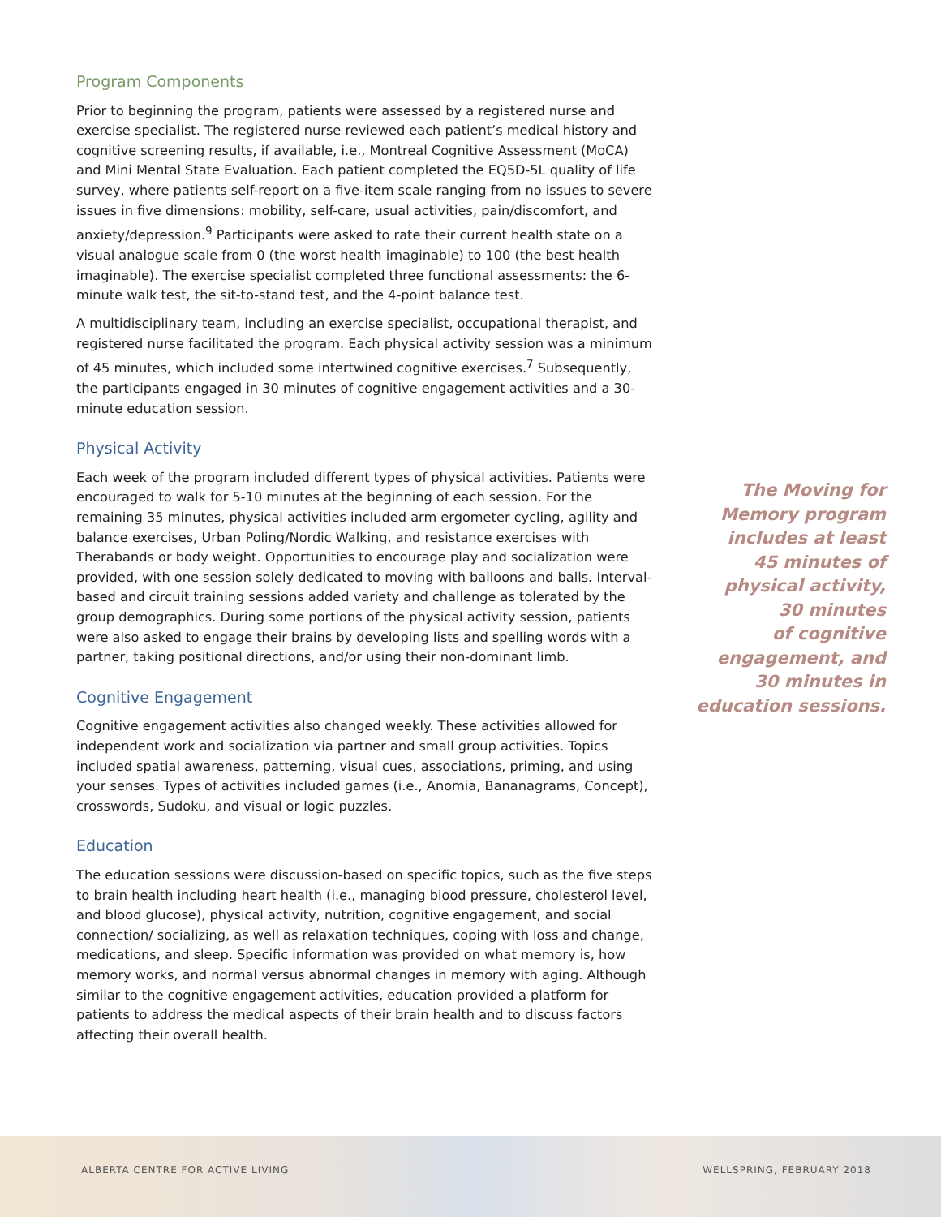Program Components
Prior to beginning the program, patients were assessed by a registered nurse and exercise specialist. The registered nurse reviewed each patient’s medical history and cognitive screening results, if available, i.e., Montreal Cognitive Assessment (MoCA) and Mini Mental State Evaluation. Each patient completed the EQ5D-5L quality of life survey, where patients self-report on a five-item scale ranging from no issues to severe issues in five dimensions: mobility, self-care, usual activities, pain/discomfort, and anxiety/depression.<sup>9</sup> Participants were asked to rate their current health state on a visual analogue scale from 0 (the worst health imaginable) to 100 (the best health imaginable). The exercise specialist completed three functional assessments: the 6-minute walk test, the sit-to-stand test, and the 4-point balance test.
A multidisciplinary team, including an exercise specialist, occupational therapist, and registered nurse facilitated the program. Each physical activity session was a minimum of 45 minutes, which included some intertwined cognitive exercises.<sup>7</sup> Subsequently, the participants engaged in 30 minutes of cognitive engagement activities and a 30-minute education session.
Physical Activity
Each week of the program included different types of physical activities. Patients were encouraged to walk for 5-10 minutes at the beginning of each session. For the remaining 35 minutes, physical activities included arm ergometer cycling, agility and balance exercises, Urban Poling/Nordic Walking, and resistance exercises with Therabands or body weight. Opportunities to encourage play and socialization were provided, with one session solely dedicated to moving with balloons and balls. Interval-based and circuit training sessions added variety and challenge as tolerated by the group demographics. During some portions of the physical activity session, patients were also asked to engage their brains by developing lists and spelling words with a partner, taking positional directions, and/or using their non-dominant limb.
Cognitive Engagement
Cognitive engagement activities also changed weekly. These activities allowed for independent work and socialization via partner and small group activities. Topics included spatial awareness, patterning, visual cues, associations, priming, and using your senses. Types of activities included games (i.e., Anomia, Bananagrams, Concept), crosswords, Sudoku, and visual or logic puzzles.
Education
The education sessions were discussion-based on specific topics, such as the five steps to brain health including heart health (i.e., managing blood pressure, cholesterol level, and blood glucose), physical activity, nutrition, cognitive engagement, and social connection/ socializing, as well as relaxation techniques, coping with loss and change, medications, and sleep. Specific information was provided on what memory is, how memory works, and normal versus abnormal changes in memory with aging. Although similar to the cognitive engagement activities, education provided a platform for patients to address the medical aspects of their brain health and to discuss factors affecting their overall health.
The Moving for
Memory program
includes at least
45 minutes of
physical activity,
30 minutes
of cognitive
engagement, and
30 minutes in
education sessions.
ALBERTA CENTRE FOR ACTIVE LIVING WELLSPRING, FEBRUARY 2018